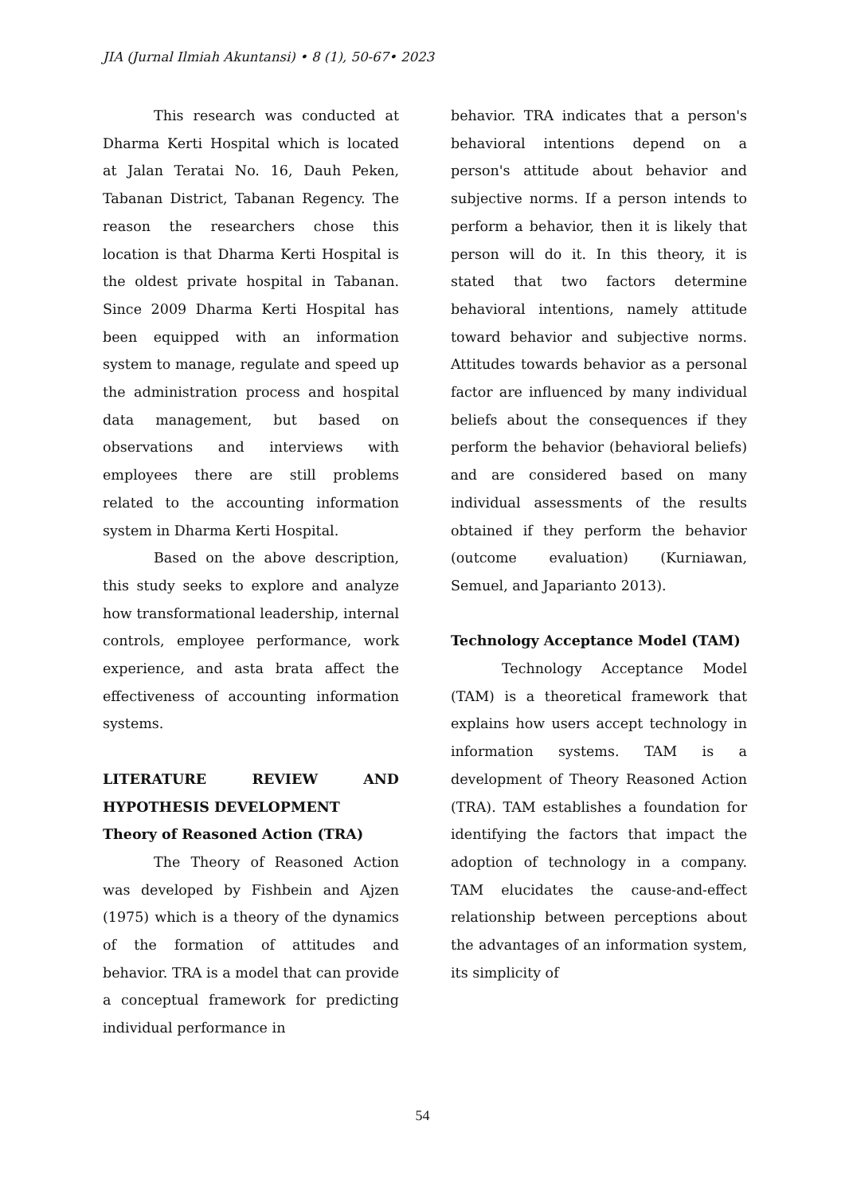JIA (Jurnal Ilmiah Akuntansi) • 8 (1), 50-67• 2023
This research was conducted at Dharma Kerti Hospital which is located at Jalan Teratai No. 16, Dauh Peken, Tabanan District, Tabanan Regency. The reason the researchers chose this location is that Dharma Kerti Hospital is the oldest private hospital in Tabanan. Since 2009 Dharma Kerti Hospital has been equipped with an information system to manage, regulate and speed up the administration process and hospital data management, but based on observations and interviews with employees there are still problems related to the accounting information system in Dharma Kerti Hospital.
Based on the above description, this study seeks to explore and analyze how transformational leadership, internal controls, employee performance, work experience, and asta brata affect the effectiveness of accounting information systems.
LITERATURE REVIEW AND HYPOTHESIS DEVELOPMENT
Theory of Reasoned Action (TRA)
The Theory of Reasoned Action was developed by Fishbein and Ajzen (1975) which is a theory of the dynamics of the formation of attitudes and behavior. TRA is a model that can provide a conceptual framework for predicting individual performance in
behavior. TRA indicates that a person's behavioral intentions depend on a person's attitude about behavior and subjective norms. If a person intends to perform a behavior, then it is likely that person will do it. In this theory, it is stated that two factors determine behavioral intentions, namely attitude toward behavior and subjective norms. Attitudes towards behavior as a personal factor are influenced by many individual beliefs about the consequences if they perform the behavior (behavioral beliefs) and are considered based on many individual assessments of the results obtained if they perform the behavior (outcome evaluation) (Kurniawan, Semuel, and Japarianto 2013).
Technology Acceptance Model (TAM)
Technology Acceptance Model (TAM) is a theoretical framework that explains how users accept technology in information systems. TAM is a development of Theory Reasoned Action (TRA). TAM establishes a foundation for identifying the factors that impact the adoption of technology in a company. TAM elucidates the cause-and-effect relationship between perceptions about the advantages of an information system, its simplicity of
54